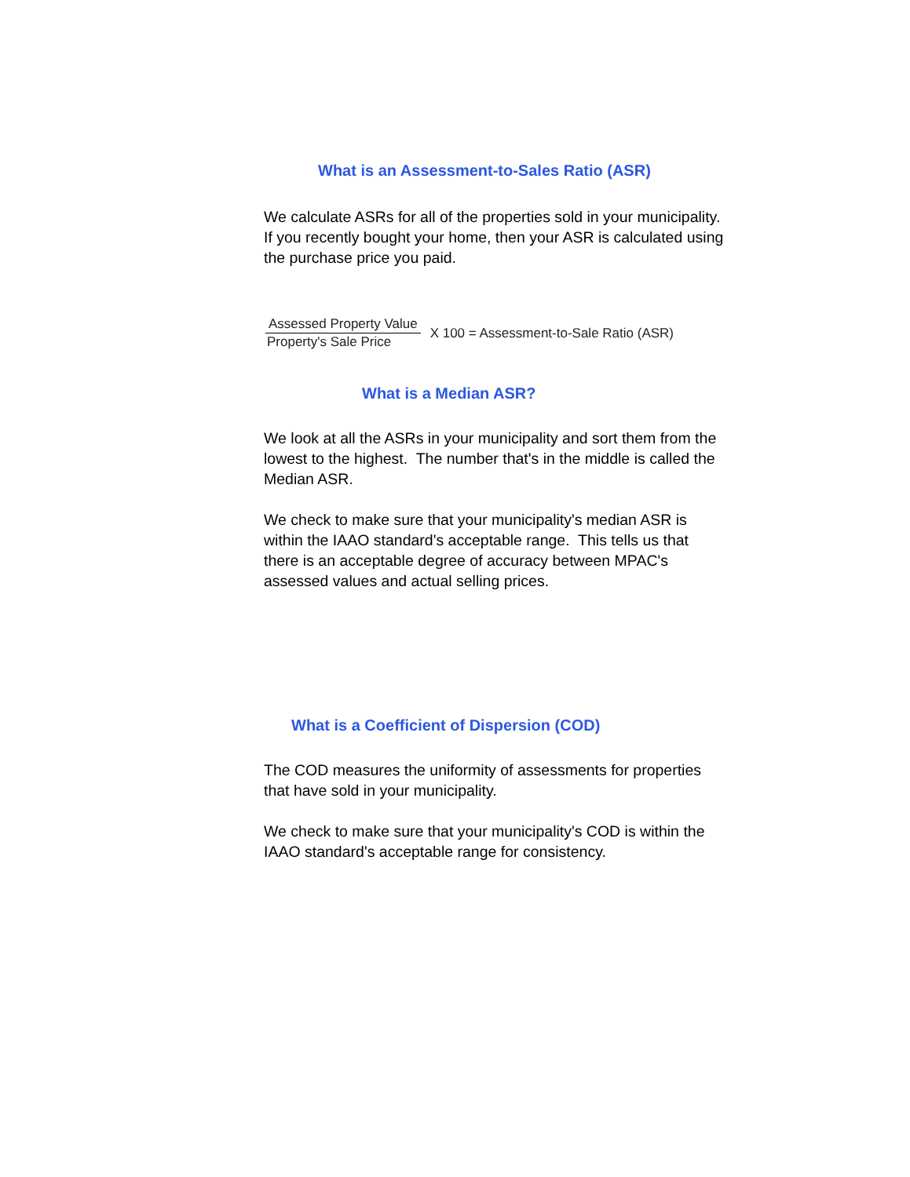What is an Assessment-to-Sales Ratio (ASR)
We calculate ASRs for all of the properties sold in your municipality. If you recently bought your home, then your ASR is calculated using the purchase price you paid.
Assessed Property Value
Property's Sale Price
X 100 = Assessment-to-Sale Ratio (ASR)
What is a Median ASR?
We look at all the ASRs in your municipality and sort them from the lowest to the highest. The number that's in the middle is called the Median ASR.
We check to make sure that your municipality's median ASR is within the IAAO standard's acceptable range. This tells us that there is an acceptable degree of accuracy between MPAC's assessed values and actual selling prices.
What is a Coefficient of Dispersion (COD)
The COD measures the uniformity of assessments for properties that have sold in your municipality.
We check to make sure that your municipality's COD is within the IAAO standard's acceptable range for consistency.